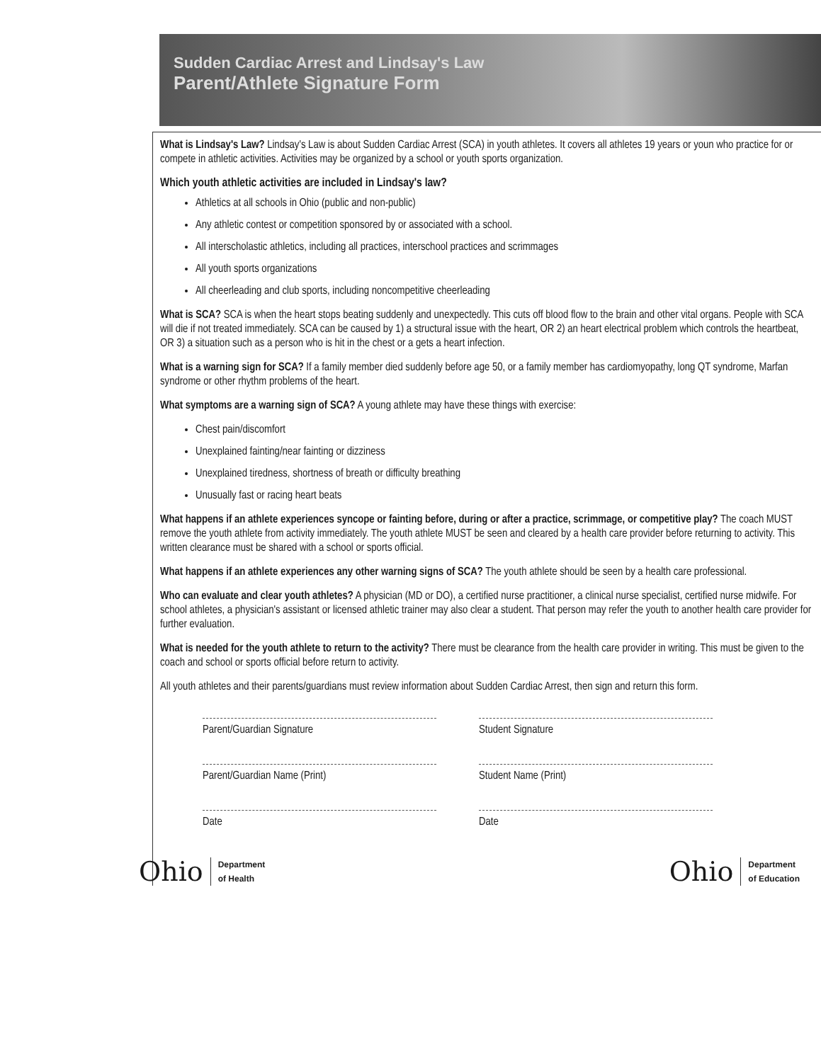Sudden Cardiac Arrest and Lindsay's Law
Parent/Athlete Signature Form
What is Lindsay's Law? Lindsay's Law is about Sudden Cardiac Arrest (SCA) in youth athletes. It covers all athletes 19 years or youn who practice for or compete in athletic activities. Activities may be organized by a school or youth sports organization.
Which youth athletic activities are included in Lindsay's law?
Athletics at all schools in Ohio (public and non-public)
Any athletic contest or competition sponsored by or associated with a school.
All interscholastic athletics, including all practices, interschool practices and scrimmages
All youth sports organizations
All cheerleading and club sports, including noncompetitive cheerleading
What is SCA? SCA is when the heart stops beating suddenly and unexpectedly. This cuts off blood flow to the brain and other vital organs. People with SCA will die if not treated immediately. SCA can be caused by 1) a structural issue with the heart, OR 2) an heart electrical problem which controls the heartbeat, OR 3) a situation such as a person who is hit in the chest or a gets a heart infection.
What is a warning sign for SCA? If a family member died suddenly before age 50, or a family member has cardiomyopathy, long QT syndrome, Marfan syndrome or other rhythm problems of the heart.
What symptoms are a warning sign of SCA? A young athlete may have these things with exercise:
Chest pain/discomfort
Unexplained fainting/near fainting or dizziness
Unexplained tiredness, shortness of breath or difficulty breathing
Unusually fast or racing heart beats
What happens if an athlete experiences syncope or fainting before, during or after a practice, scrimmage, or competitive play? The coach MUST remove the youth athlete from activity immediately. The youth athlete MUST be seen and cleared by a health care provider before returning to activity. This written clearance must be shared with a school or sports official.
What happens if an athlete experiences any other warning signs of SCA? The youth athlete should be seen by a health care professional.
Who can evaluate and clear youth athletes? A physician (MD or DO), a certified nurse practitioner, a clinical nurse specialist, certified nurse midwife. For school athletes, a physician's assistant or licensed athletic trainer may also clear a student. That person may refer the youth to another health care provider for further evaluation.
What is needed for the youth athlete to return to the activity? There must be clearance from the health care provider in writing. This must be given to the coach and school or sports official before return to activity.
All youth athletes and their parents/guardians must review information about Sudden Cardiac Arrest, then sign and return this form.
Parent/Guardian Signature
Student Signature
Parent/Guardian Name (Print)
Student Name (Print)
Date
Date
Ohio Department
of Health
Ohio Department
of Education